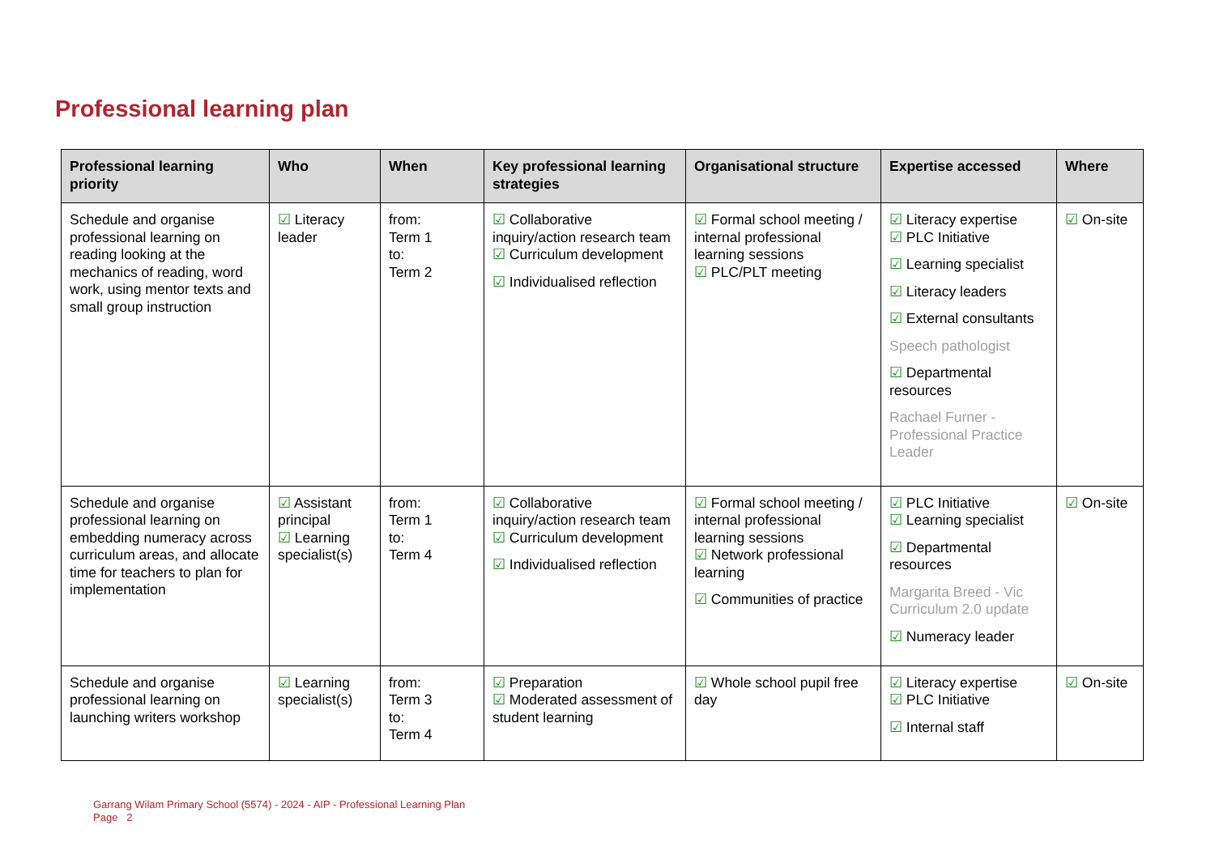Professional learning plan
| Professional learning priority | Who | When | Key professional learning strategies | Organisational structure | Expertise accessed | Where |
| --- | --- | --- | --- | --- | --- | --- |
| Schedule and organise professional learning on reading looking at the mechanics of reading, word work, using mentor texts and small group instruction | ☑ Literacy leader | from: Term 1 to: Term 2 | ☑ Collaborative inquiry/action research team ☑ Curriculum development ☑ Individualised reflection | ☑ Formal school meeting / internal professional learning sessions ☑ PLC/PLT meeting | ☑ Literacy expertise ☑ PLC Initiative ☑ Learning specialist ☑ Literacy leaders ☑ External consultants Speech pathologist ☑ Departmental resources Rachael Furner - Professional Practice Leader | ☑ On-site |
| Schedule and organise professional learning on embedding numeracy across curriculum areas, and allocate time for teachers to plan for implementation | ☑ Assistant principal ☑ Learning specialist(s) | from: Term 1 to: Term 4 | ☑ Collaborative inquiry/action research team ☑ Curriculum development ☑ Individualised reflection | ☑ Formal school meeting / internal professional learning sessions ☑ Network professional learning ☑ Communities of practice | ☑ PLC Initiative ☑ Learning specialist ☑ Departmental resources Margarita Breed - Vic Curriculum 2.0 update ☑ Numeracy leader | ☑ On-site |
| Schedule and organise professional learning on launching writers workshop | ☑ Learning specialist(s) | from: Term 3 to: Term 4 | ☑ Preparation ☑ Moderated assessment of student learning | ☑ Whole school pupil free day | ☑ Literacy expertise ☑ PLC Initiative ☑ Internal staff | ☑ On-site |
Garrang Wilam Primary School (5574) - 2024 - AIP - Professional Learning Plan
Page 2